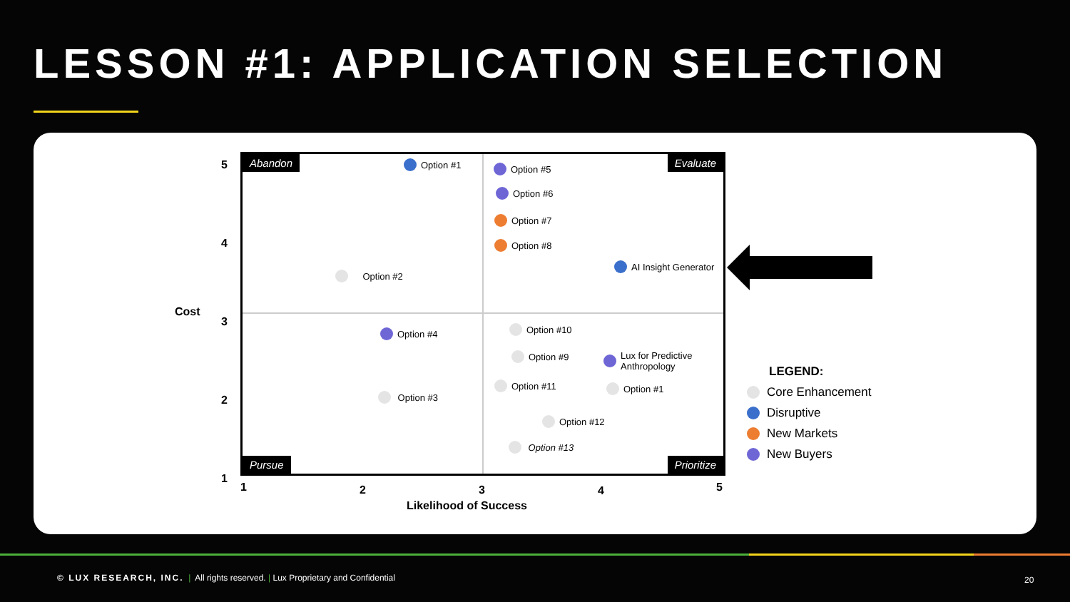LESSON #1: APPLICATION SELECTION
Cost
5
4
3
2
1
Abandon Evaluate
Pursue Prioritize
Option #1 Option #5
Option #6
Option #7
Option #8
AI Insight Generator
Option #2
Option #4 Option #10
Option #9
Lux for Predictive
Anthropology
Option #11 Option #1
Option #3
Option #12
Option #13
1 2 3 4 5
Likelihood of Success
LEGEND:
Core Enhancement
Disruptive
New Markets
New Buyers
© LUX RESEARCH, INC. | All rights reserved. | Lux Proprietary and Confidential
20